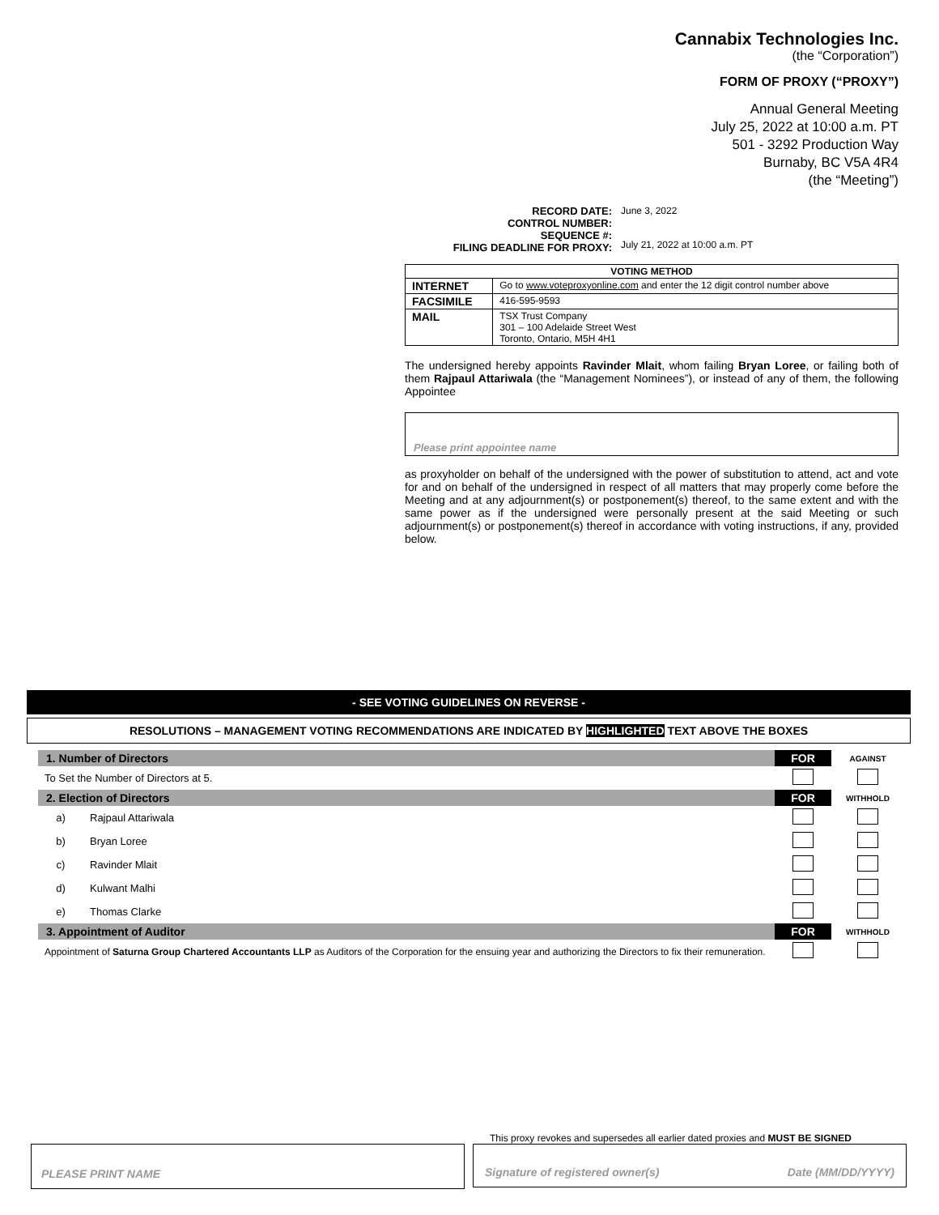Cannabix Technologies Inc.
(the “Corporation”)
FORM OF PROXY (“PROXY”)
Annual General Meeting
July 25, 2022 at 10:00 a.m. PT
501 - 3292 Production Way
Burnaby, BC V5A 4R4
(the “Meeting”)
| RECORD DATE: CONTROL NUMBER: SEQUENCE #: FILING DEADLINE FOR PROXY: | June 3, 2022 July 21, 2022 at 10:00 a.m. PT |
| VOTING METHOD | |
| --- | --- |
| INTERNET | Go to www.voteproxyonline.com and enter the 12 digit control number above |
| FACSIMILE | 416-595-9593 |
| MAIL | TSX Trust Company 301 – 100 Adelaide Street West Toronto, Ontario, M5H 4H1 |
The undersigned hereby appoints Ravinder Mlait, whom failing Bryan Loree, or failing both of them Rajpaul Attariwala (the “Management Nominees”), or instead of any of them, the following Appointee
Please print appointee name
as proxyholder on behalf of the undersigned with the power of substitution to attend, act and vote for and on behalf of the undersigned in respect of all matters that may properly come before the Meeting and at any adjournment(s) or postponement(s) thereof, to the same extent and with the same power as if the undersigned were personally present at the said Meeting or such adjournment(s) or postponement(s) thereof in accordance with voting instructions, if any, provided below.
- SEE VOTING GUIDELINES ON REVERSE -
RESOLUTIONS – MANAGEMENT VOTING RECOMMENDATIONS ARE INDICATED BY HIGHLIGHTED TEXT ABOVE THE BOXES
| 1. Number of Directors | | FOR | AGAINST |
| To Set the Number of Directors at 5. | | | |
| 2. Election of Directors | | FOR | WITHHOLD |
| a) | Rajpaul Attariwala | | |
| b) | Bryan Loree | | |
| c) | Ravinder Mlait | | |
| d) | Kulwant Malhi | | |
| e) | Thomas Clarke | | |
| 3. Appointment of Auditor | | FOR | WITHHOLD |
| Appointment of Saturna Group Chartered Accountants LLP as Auditors of the Corporation for the ensuing year and authorizing the Directors to fix their remuneration. | | | |
This proxy revokes and supersedes all earlier dated proxies and MUST BE SIGNED
PLEASE PRINT NAME Signature of registered owner(s) Date (MM/DD/YYYY)